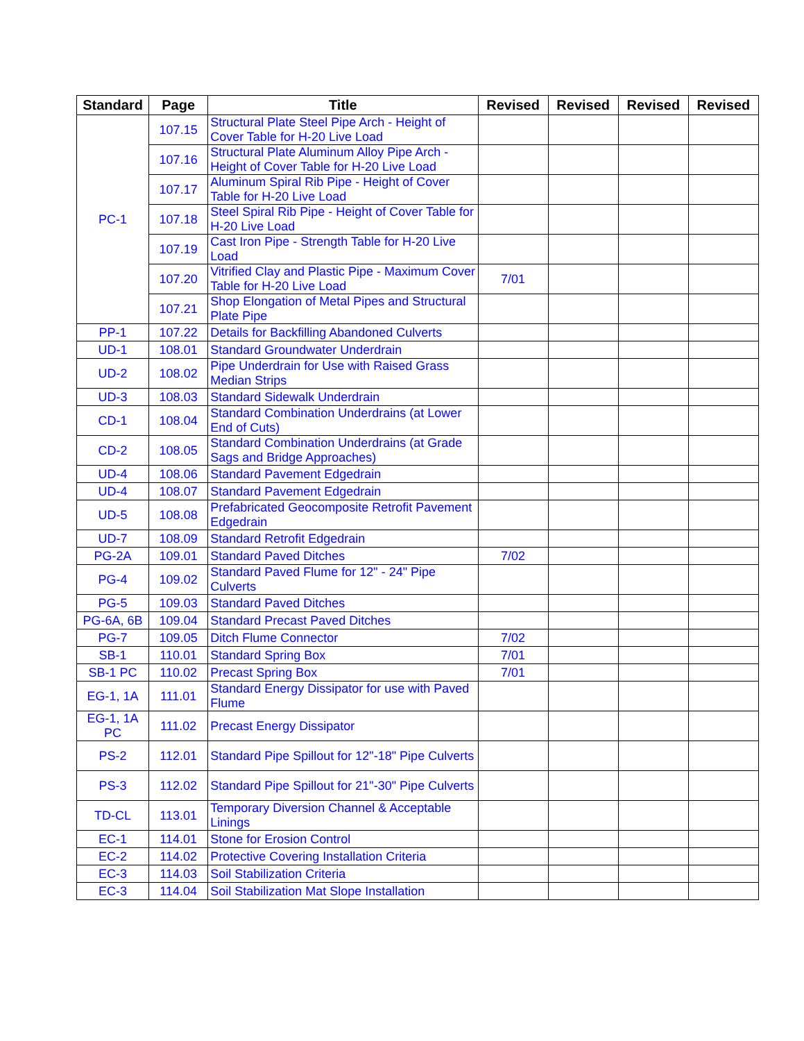| Standard | Page | Title | Revised | Revised | Revised | Revised |
| --- | --- | --- | --- | --- | --- | --- |
| PC-1 | 107.15 | Structural Plate Steel Pipe Arch - Height of Cover Table for H-20 Live Load | | | | |
| | 107.16 | Structural Plate Aluminum Alloy Pipe Arch - Height of Cover Table for H-20 Live Load | | | | |
| | 107.17 | Aluminum Spiral Rib Pipe - Height of Cover Table for H-20 Live Load | | | | |
| | 107.18 | Steel Spiral Rib Pipe - Height of Cover Table for H-20 Live Load | | | | |
| | 107.19 | Cast Iron Pipe - Strength Table for H-20 Live Load | | | | |
| | 107.20 | Vitrified Clay and Plastic Pipe - Maximum Cover Table for H-20 Live Load | 7/01 | | | |
| | 107.21 | Shop Elongation of Metal Pipes and Structural Plate Pipe | | | | |
| PP-1 | 107.22 | Details for Backfilling Abandoned Culverts | | | | |
| UD-1 | 108.01 | Standard Groundwater Underdrain | | | | |
| UD-2 | 108.02 | Pipe Underdrain for Use with Raised Grass Median Strips | | | | |
| UD-3 | 108.03 | Standard Sidewalk Underdrain | | | | |
| CD-1 | 108.04 | Standard Combination Underdrains (at Lower End of Cuts) | | | | |
| CD-2 | 108.05 | Standard Combination Underdrains (at Grade Sags and Bridge Approaches) | | | | |
| UD-4 | 108.06 | Standard Pavement Edgedrain | | | | |
| UD-4 | 108.07 | Standard Pavement Edgedrain | | | | |
| UD-5 | 108.08 | Prefabricated Geocomposite Retrofit Pavement Edgedrain | | | | |
| UD-7 | 108.09 | Standard Retrofit Edgedrain | | | | |
| PG-2A | 109.01 | Standard Paved Ditches | 7/02 | | | |
| PG-4 | 109.02 | Standard Paved Flume for 12" - 24" Pipe Culverts | | | | |
| PG-5 | 109.03 | Standard Paved Ditches | | | | |
| PG-6A, 6B | 109.04 | Standard Precast Paved Ditches | | | | |
| PG-7 | 109.05 | Ditch Flume Connector | 7/02 | | | |
| SB-1 | 110.01 | Standard Spring Box | 7/01 | | | |
| SB-1 PC | 110.02 | Precast Spring Box | 7/01 | | | |
| EG-1, 1A | 111.01 | Standard Energy Dissipator for use with Paved Flume | | | | |
| EG-1, 1A PC | 111.02 | Precast Energy Dissipator | | | | |
| PS-2 | 112.01 | Standard Pipe Spillout for 12"-18" Pipe Culverts | | | | |
| PS-3 | 112.02 | Standard Pipe Spillout for 21"-30" Pipe Culverts | | | | |
| TD-CL | 113.01 | Temporary Diversion Channel & Acceptable Linings | | | | |
| EC-1 | 114.01 | Stone for Erosion Control | | | | |
| EC-2 | 114.02 | Protective Covering Installation Criteria | | | | |
| EC-3 | 114.03 | Soil Stabilization Criteria | | | | |
| EC-3 | 114.04 | Soil Stabilization Mat Slope Installation | | | | |